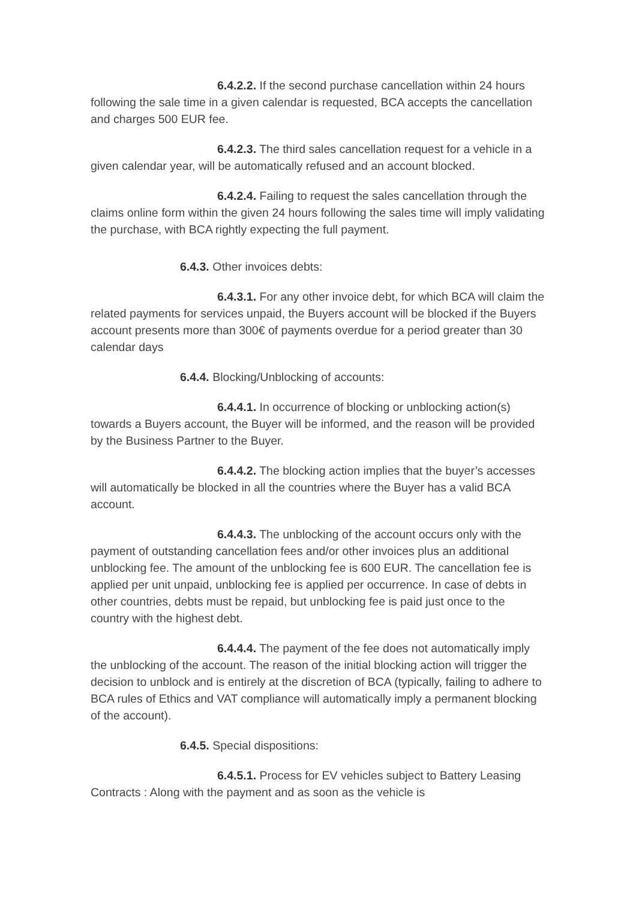6.4.2.2. If the second purchase cancellation within 24 hours following the sale time in a given calendar is requested, BCA accepts the cancellation and charges 500 EUR fee.
6.4.2.3. The third sales cancellation request for a vehicle in a given calendar year, will be automatically refused and an account blocked.
6.4.2.4. Failing to request the sales cancellation through the claims online form within the given 24 hours following the sales time will imply validating the purchase, with BCA rightly expecting the full payment.
6.4.3. Other invoices debts:
6.4.3.1. For any other invoice debt, for which BCA will claim the related payments for services unpaid, the Buyers account will be blocked if the Buyers account presents more than 300€ of payments overdue for a period greater than 30 calendar days
6.4.4. Blocking/Unblocking of accounts:
6.4.4.1. In occurrence of blocking or unblocking action(s) towards a Buyers account, the Buyer will be informed, and the reason will be provided by the Business Partner to the Buyer.
6.4.4.2. The blocking action implies that the buyer’s accesses will automatically be blocked in all the countries where the Buyer has a valid BCA account.
6.4.4.3. The unblocking of the account occurs only with the payment of outstanding cancellation fees and/or other invoices plus an additional unblocking fee. The amount of the unblocking fee is 600 EUR. The cancellation fee is applied per unit unpaid, unblocking fee is applied per occurrence. In case of debts in other countries, debts must be repaid, but unblocking fee is paid just once to the country with the highest debt.
6.4.4.4. The payment of the fee does not automatically imply the unblocking of the account. The reason of the initial blocking action will trigger the decision to unblock and is entirely at the discretion of BCA (typically, failing to adhere to BCA rules of Ethics and VAT compliance will automatically imply a permanent blocking of the account).
6.4.5. Special dispositions:
6.4.5.1. Process for EV vehicles subject to Battery Leasing Contracts : Along with the payment and as soon as the vehicle is